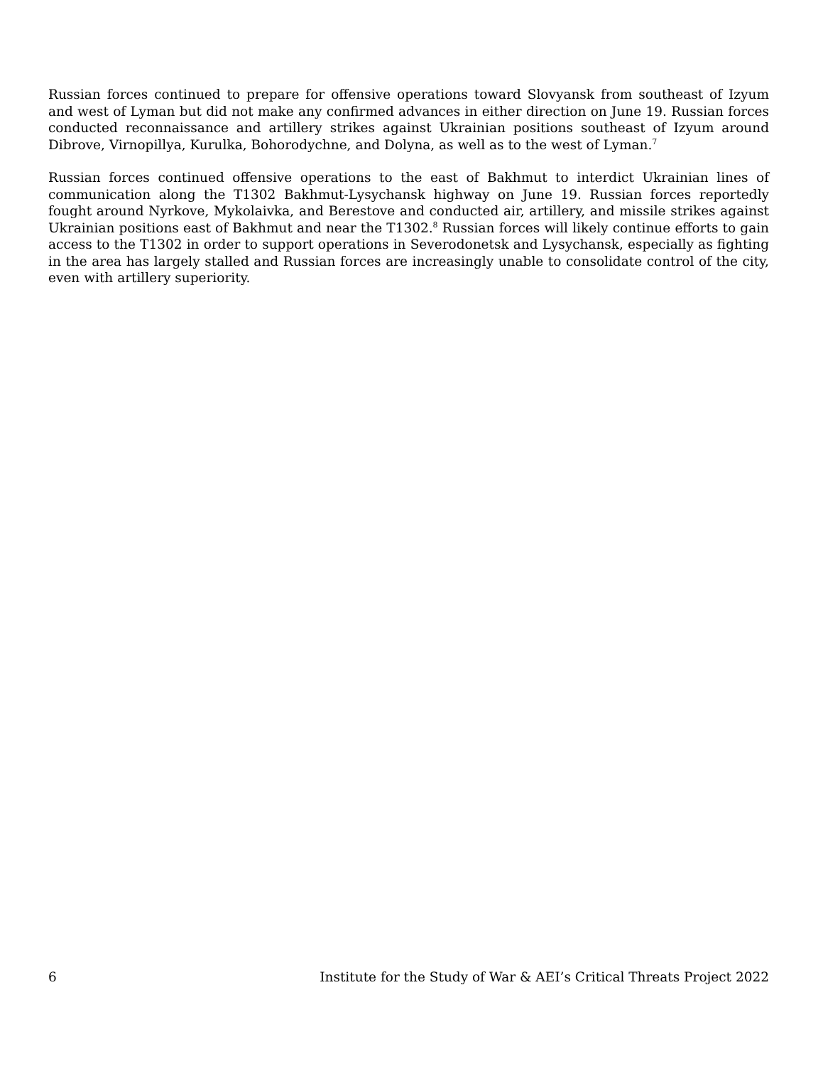Russian forces continued to prepare for offensive operations toward Slovyansk from southeast of Izyum and west of Lyman but did not make any confirmed advances in either direction on June 19. Russian forces conducted reconnaissance and artillery strikes against Ukrainian positions southeast of Izyum around Dibrove, Virnopillya, Kurulka, Bohorodychne, and Dolyna, as well as to the west of Lyman.<sup>7</sup>
Russian forces continued offensive operations to the east of Bakhmut to interdict Ukrainian lines of communication along the T1302 Bakhmut-Lysychansk highway on June 19. Russian forces reportedly fought around Nyrkove, Mykolaivka, and Berestove and conducted air, artillery, and missile strikes against Ukrainian positions east of Bakhmut and near the T1302.<sup>8</sup> Russian forces will likely continue efforts to gain access to the T1302 in order to support operations in Severodonetsk and Lysychansk, especially as fighting in the area has largely stalled and Russian forces are increasingly unable to consolidate control of the city, even with artillery superiority.
6 Institute for the Study of War & AEI’s Critical Threats Project 2022